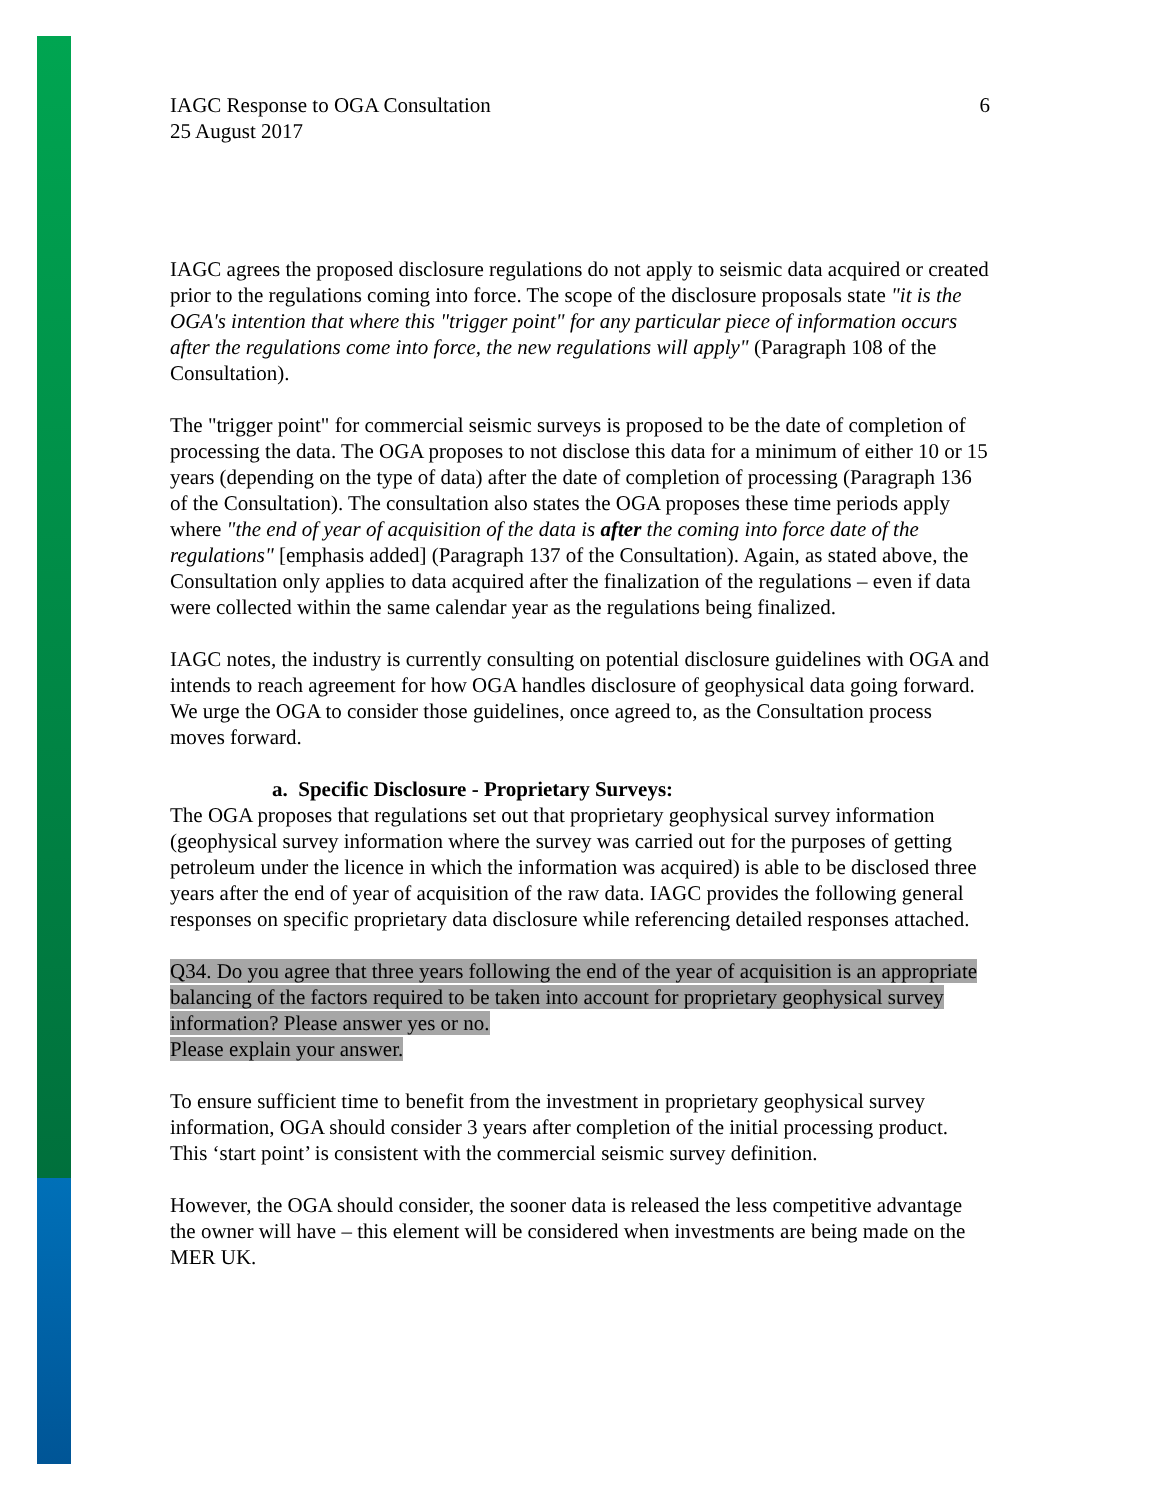IAGC Response to OGA Consultation
25 August 2017
6
IAGC agrees the proposed disclosure regulations do not apply to seismic data acquired or created prior to the regulations coming into force. The scope of the disclosure proposals state "it is the OGA's intention that where this "trigger point" for any particular piece of information occurs after the regulations come into force, the new regulations will apply" (Paragraph 108 of the Consultation).
The "trigger point" for commercial seismic surveys is proposed to be the date of completion of processing the data. The OGA proposes to not disclose this data for a minimum of either 10 or 15 years (depending on the type of data) after the date of completion of processing (Paragraph 136 of the Consultation). The consultation also states the OGA proposes these time periods apply where "the end of year of acquisition of the data is after the coming into force date of the regulations" [emphasis added] (Paragraph 137 of the Consultation). Again, as stated above, the Consultation only applies to data acquired after the finalization of the regulations – even if data were collected within the same calendar year as the regulations being finalized.
IAGC notes, the industry is currently consulting on potential disclosure guidelines with OGA and intends to reach agreement for how OGA handles disclosure of geophysical data going forward. We urge the OGA to consider those guidelines, once agreed to, as the Consultation process moves forward.
a. Specific Disclosure - Proprietary Surveys:
The OGA proposes that regulations set out that proprietary geophysical survey information (geophysical survey information where the survey was carried out for the purposes of getting petroleum under the licence in which the information was acquired) is able to be disclosed three years after the end of year of acquisition of the raw data. IAGC provides the following general responses on specific proprietary data disclosure while referencing detailed responses attached.
Q34. Do you agree that three years following the end of the year of acquisition is an appropriate balancing of the factors required to be taken into account for proprietary geophysical survey information? Please answer yes or no.
Please explain your answer.
To ensure sufficient time to benefit from the investment in proprietary geophysical survey information, OGA should consider 3 years after completion of the initial processing product. This ‘start point’ is consistent with the commercial seismic survey definition.
However, the OGA should consider, the sooner data is released the less competitive advantage the owner will have – this element will be considered when investments are being made on the MER UK.